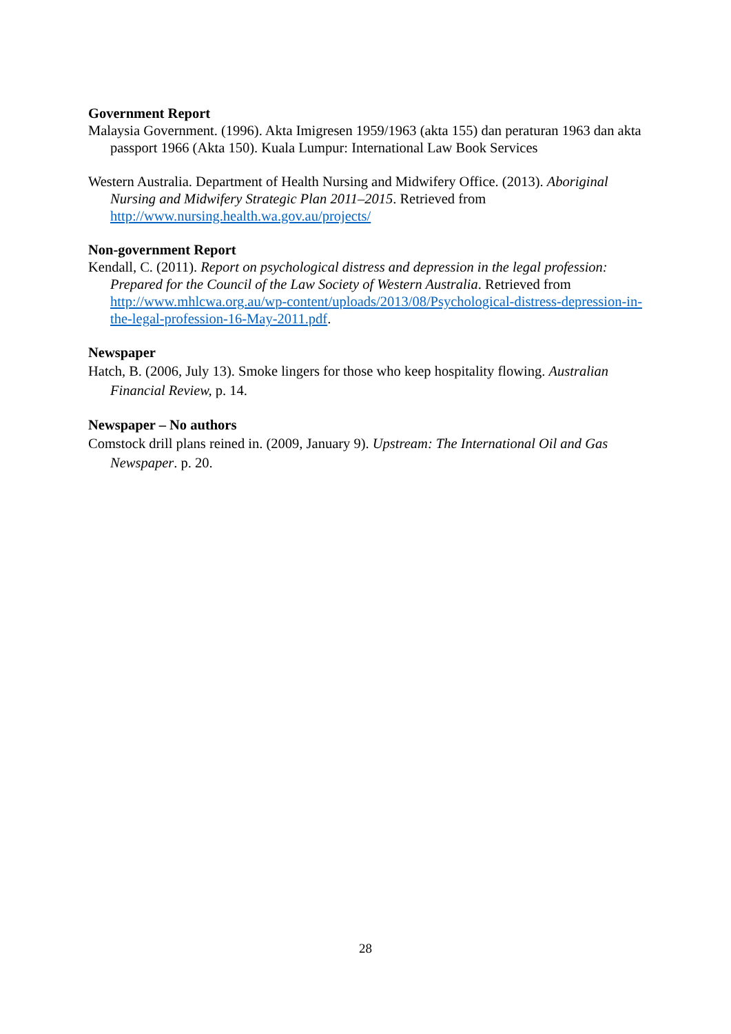Government Report
Malaysia Government. (1996). Akta Imigresen 1959/1963 (akta 155) dan peraturan 1963 dan akta passport 1966 (Akta 150). Kuala Lumpur: International Law Book Services
Western Australia. Department of Health Nursing and Midwifery Office. (2013). Aboriginal Nursing and Midwifery Strategic Plan 2011–2015. Retrieved from http://www.nursing.health.wa.gov.au/projects/
Non-government Report
Kendall, C. (2011). Report on psychological distress and depression in the legal profession: Prepared for the Council of the Law Society of Western Australia. Retrieved from http://www.mhlcwa.org.au/wp-content/uploads/2013/08/Psychological-distress-depression-in-the-legal-profession-16-May-2011.pdf.
Newspaper
Hatch, B. (2006, July 13). Smoke lingers for those who keep hospitality flowing. Australian Financial Review, p. 14.
Newspaper – No authors
Comstock drill plans reined in. (2009, January 9). Upstream: The International Oil and Gas Newspaper. p. 20.
28